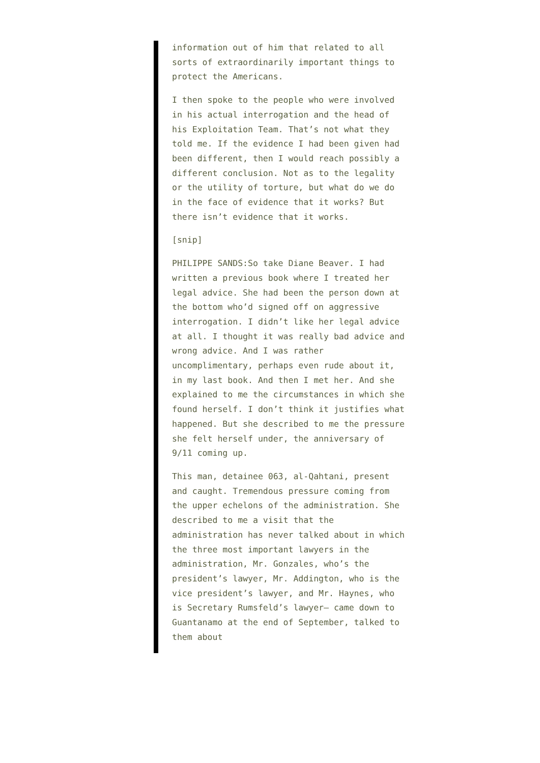information out of him that related to all sorts of extraordinarily important things to protect the Americans.
I then spoke to the people who were involved in his actual interrogation and the head of his Exploitation Team. That’s not what they told me. If the evidence I had been given had been different, then I would reach possibly a different conclusion. Not as to the legality or the utility of torture, but what do we do in the face of evidence that it works? But there isn’t evidence that it works.
[snip]
PHILIPPE SANDS:So take Diane Beaver. I had written a previous book where I treated her legal advice. She had been the person down at the bottom who’d signed off on aggressive interrogation. I didn’t like her legal advice at all. I thought it was really bad advice and wrong advice. And I was rather uncomplimentary, perhaps even rude about it, in my last book. And then I met her. And she explained to me the circumstances in which she found herself. I don’t think it justifies what happened. But she described to me the pressure she felt herself under, the anniversary of 9/11 coming up.
This man, detainee 063, al-Qahtani, present and caught. Tremendous pressure coming from the upper echelons of the administration. She described to me a visit that the administration has never talked about in which the three most important lawyers in the administration, Mr. Gonzales, who’s the president’s lawyer, Mr. Addington, who is the vice president’s lawyer, and Mr. Haynes, who is Secretary Rumsfeld’s lawyer— came down to Guantanamo at the end of September, talked to them about